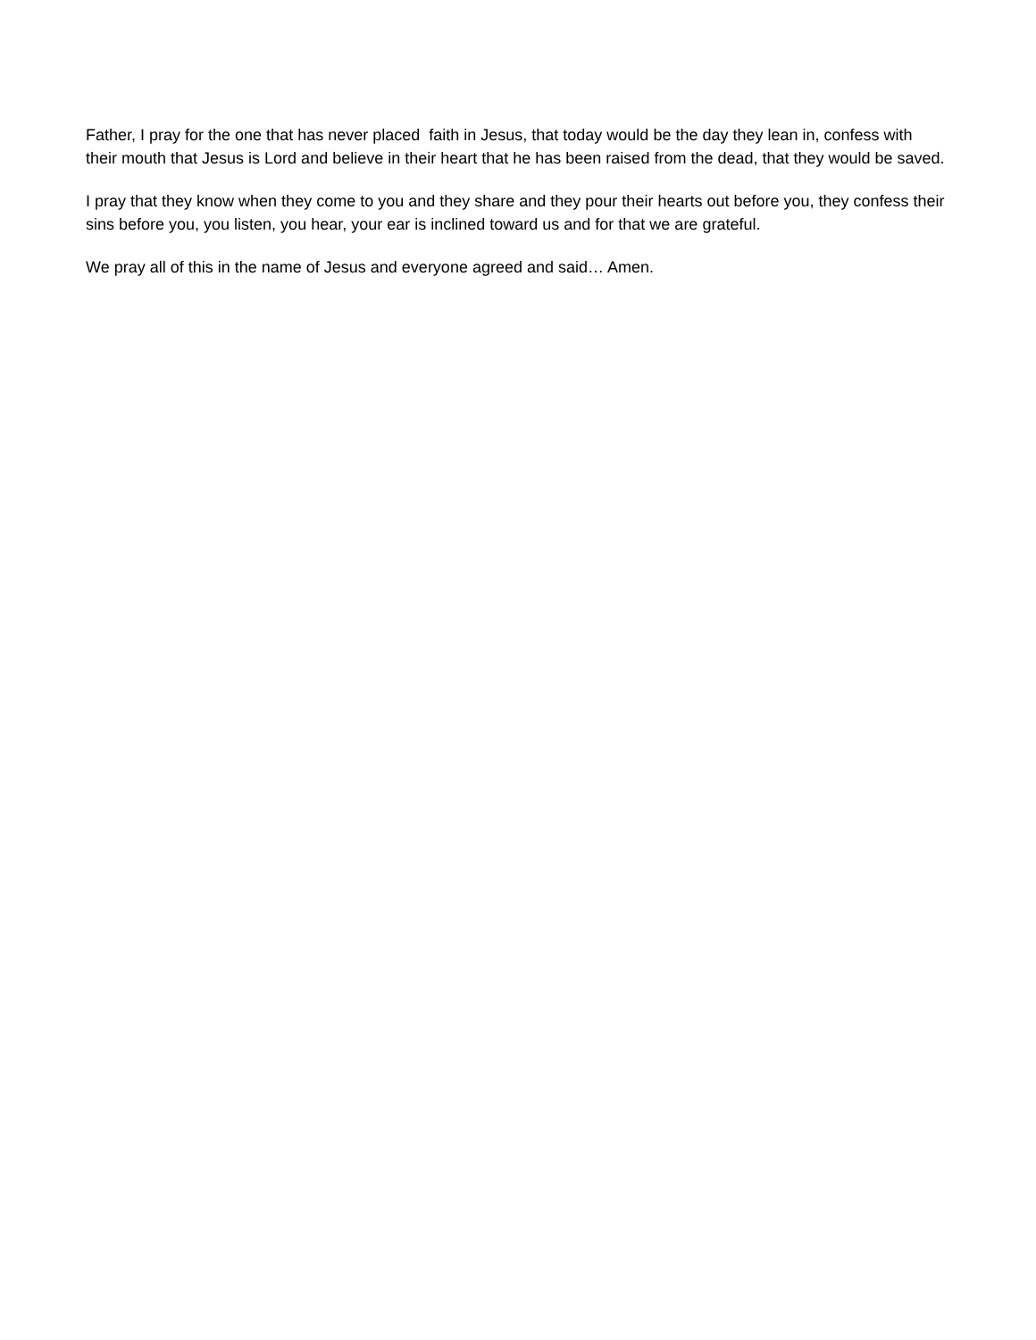Father, I pray for the one that has never placed faith in Jesus, that today would be the day they lean in, confess with their mouth that Jesus is Lord and believe in their heart that he has been raised from the dead, that they would be saved.
I pray that they know when they come to you and they share and they pour their hearts out before you, they confess their sins before you, you listen, you hear, your ear is inclined toward us and for that we are grateful.
We pray all of this in the name of Jesus and everyone agreed and said… Amen.